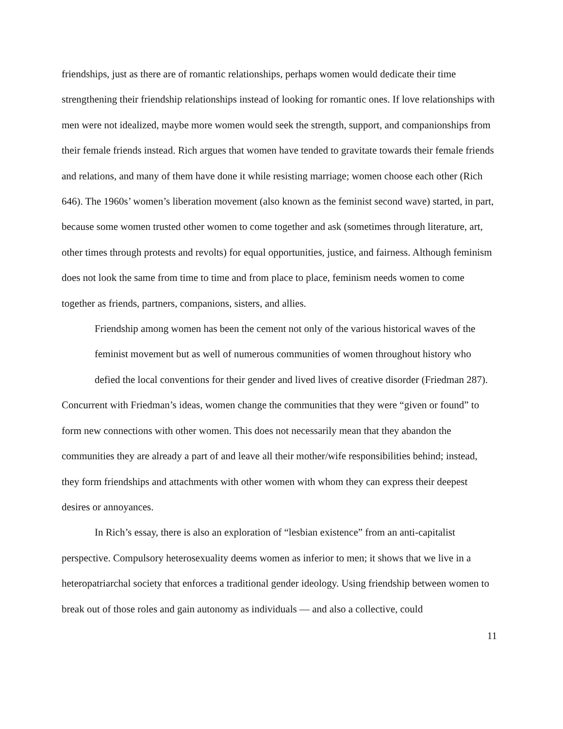friendships, just as there are of romantic relationships, perhaps women would dedicate their time strengthening their friendship relationships instead of looking for romantic ones. If love relationships with men were not idealized, maybe more women would seek the strength, support, and companionships from their female friends instead. Rich argues that women have tended to gravitate towards their female friends and relations, and many of them have done it while resisting marriage; women choose each other (Rich 646). The 1960s’ women’s liberation movement (also known as the feminist second wave) started, in part, because some women trusted other women to come together and ask (sometimes through literature, art, other times through protests and revolts) for equal opportunities, justice, and fairness. Although feminism does not look the same from time to time and from place to place, feminism needs women to come together as friends, partners, companions, sisters, and allies.
Friendship among women has been the cement not only of the various historical waves of the feminist movement but as well of numerous communities of women throughout history who defied the local conventions for their gender and lived lives of creative disorder (Friedman 287).
Concurrent with Friedman’s ideas, women change the communities that they were “given or found” to form new connections with other women. This does not necessarily mean that they abandon the communities they are already a part of and leave all their mother/wife responsibilities behind; instead, they form friendships and attachments with other women with whom they can express their deepest desires or annoyances.
In Rich’s essay, there is also an exploration of “lesbian existence” from an anti-capitalist perspective. Compulsory heterosexuality deems women as inferior to men; it shows that we live in a heteropatriarchal society that enforces a traditional gender ideology. Using friendship between women to break out of those roles and gain autonomy as individuals — and also a collective, could
11